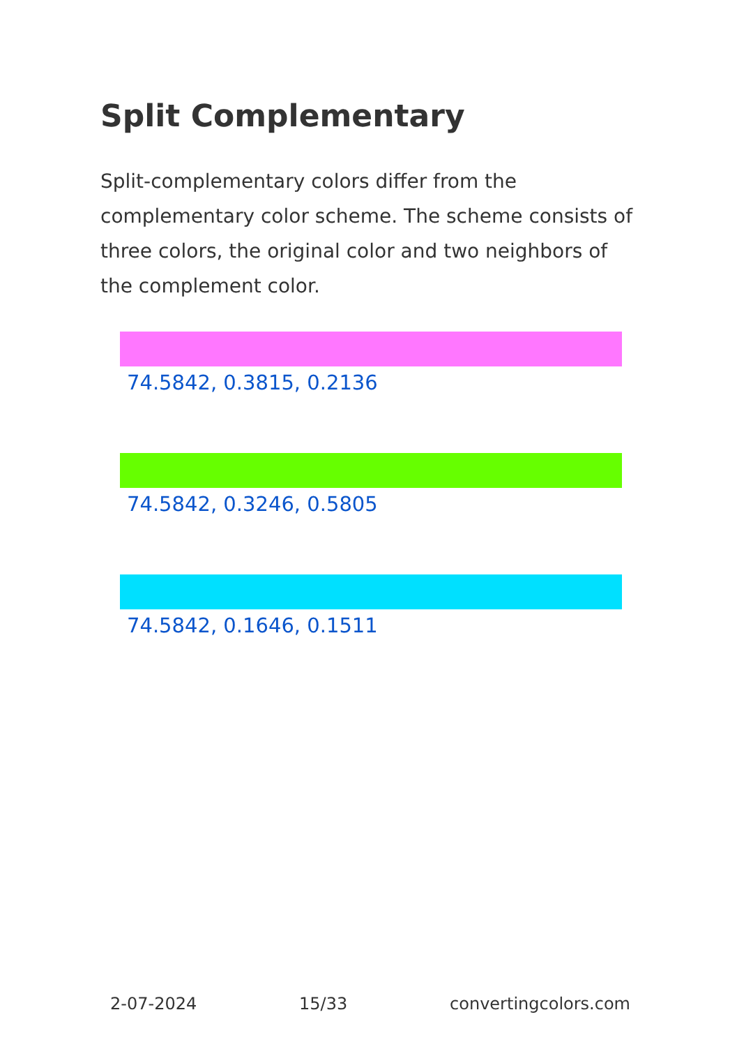Split Complementary
Split-complementary colors differ from the complementary color scheme. The scheme consists of three colors, the original color and two neighbors of the complement color.
74.5842, 0.3815, 0.2136
74.5842, 0.3246, 0.5805
74.5842, 0.1646, 0.1511
2-07-2024 15/33 convertingcolors.com